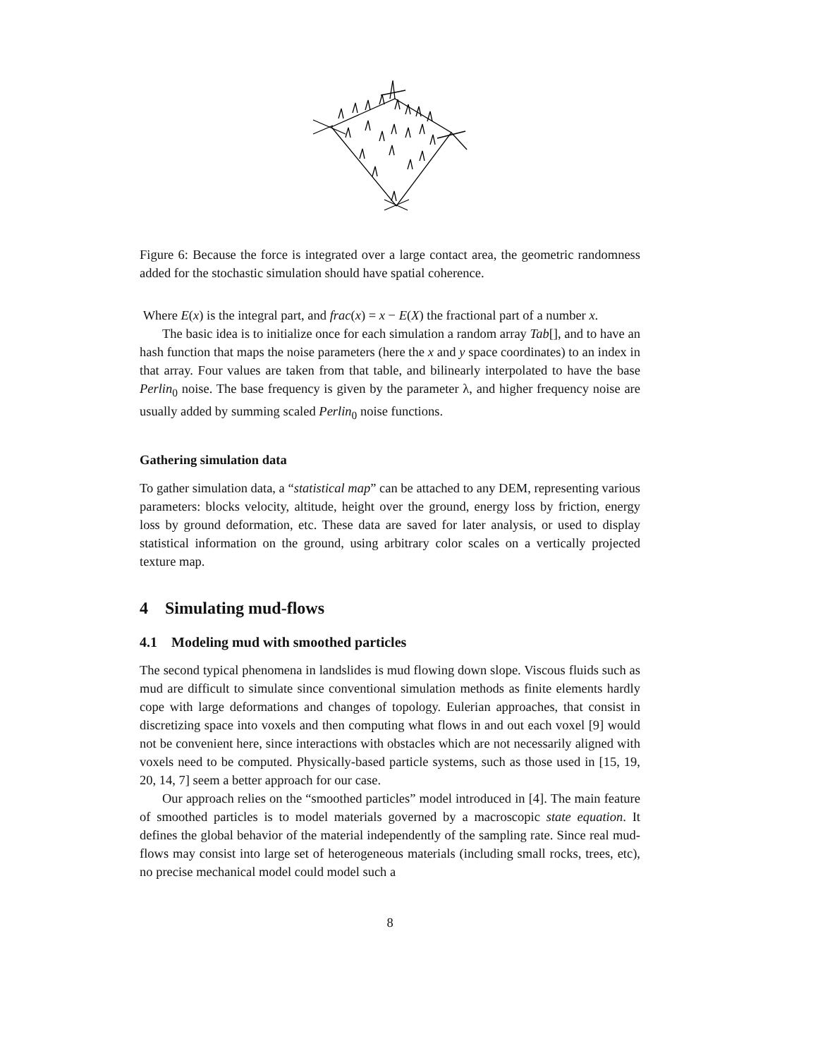Figure 6: Because the force is integrated over a large contact area, the geometric randomness added for the stochastic simulation should have spatial coherence.
Where E(x) is the integral part, and frac(x) = x − E(X) the fractional part of a number x.
The basic idea is to initialize once for each simulation a random array Tab[], and to have an hash function that maps the noise parameters (here the x and y space coordinates) to an index in that array. Four values are taken from that table, and bilinearly interpolated to have the base Perlin<sub>0</sub> noise. The base frequency is given by the parameter λ, and higher frequency noise are usually added by summing scaled Perlin<sub>0</sub> noise functions.
Gathering simulation data
To gather simulation data, a “statistical map” can be attached to any DEM, representing various parameters: blocks velocity, altitude, height over the ground, energy loss by friction, energy loss by ground deformation, etc. These data are saved for later analysis, or used to display statistical information on the ground, using arbitrary color scales on a vertically projected texture map.
4 Simulating mud-flows
4.1 Modeling mud with smoothed particles
The second typical phenomena in landslides is mud flowing down slope. Viscous fluids such as mud are difficult to simulate since conventional simulation methods as finite elements hardly cope with large deformations and changes of topology. Eulerian approaches, that consist in discretizing space into voxels and then computing what flows in and out each voxel [9] would not be convenient here, since interactions with obstacles which are not necessarily aligned with voxels need to be computed. Physically-based particle systems, such as those used in [15, 19, 20, 14, 7] seem a better approach for our case.
Our approach relies on the “smoothed particles” model introduced in [4]. The main feature of smoothed particles is to model materials governed by a macroscopic state equation. It defines the global behavior of the material independently of the sampling rate. Since real mud-flows may consist into large set of heterogeneous materials (including small rocks, trees, etc), no precise mechanical model could model such a
8